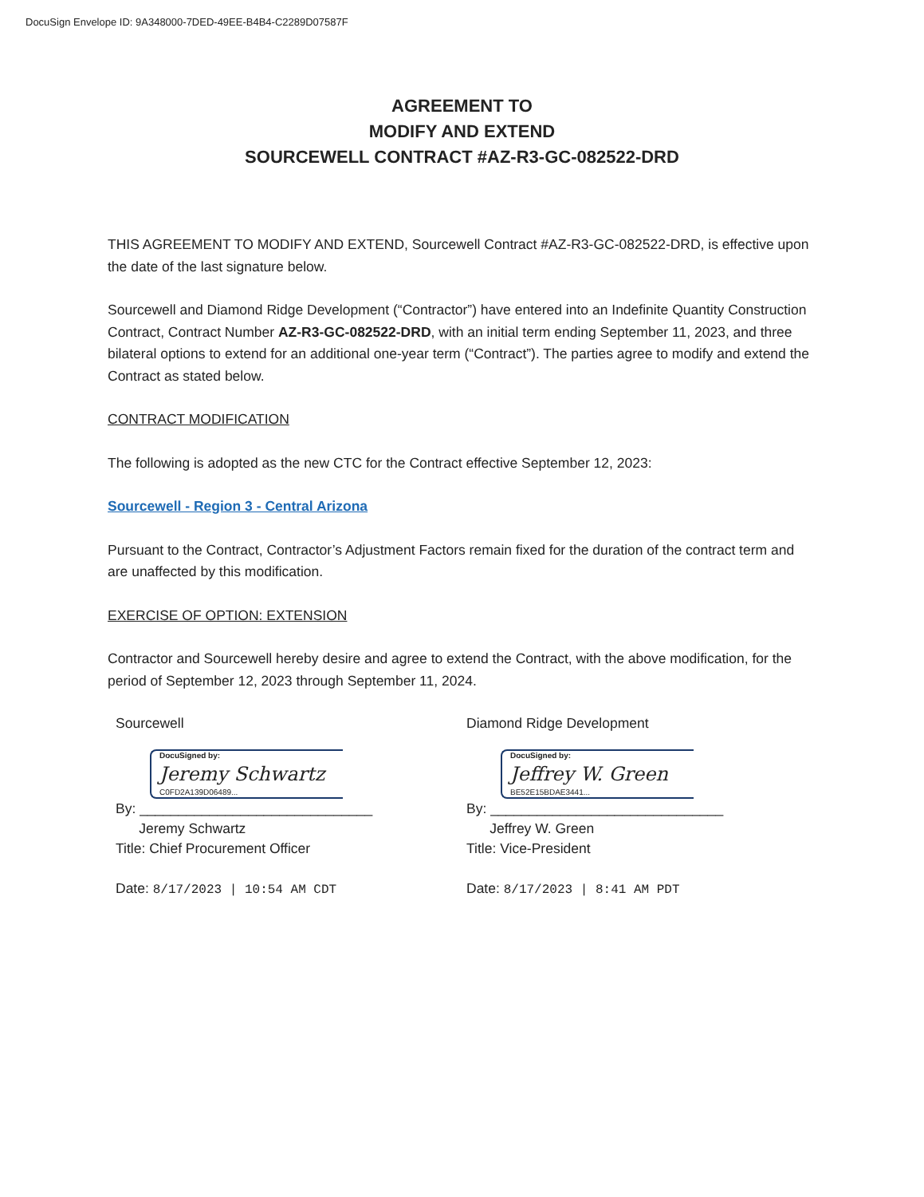DocuSign Envelope ID: 9A348000-7DED-49EE-B4B4-C2289D07587F
AGREEMENT TO
MODIFY AND EXTEND
SOURCEWELL CONTRACT #AZ-R3-GC-082522-DRD
THIS AGREEMENT TO MODIFY AND EXTEND, Sourcewell Contract #AZ-R3-GC-082522-DRD, is effective upon the date of the last signature below.
Sourcewell and Diamond Ridge Development (“Contractor”) have entered into an Indefinite Quantity Construction Contract, Contract Number AZ-R3-GC-082522-DRD, with an initial term ending September 11, 2023, and three bilateral options to extend for an additional one-year term (“Contract”). The parties agree to modify and extend the Contract as stated below.
CONTRACT MODIFICATION
The following is adopted as the new CTC for the Contract effective September 12, 2023:
Sourcewell - Region 3 - Central Arizona
Pursuant to the Contract, Contractor’s Adjustment Factors remain fixed for the duration of the contract term and are unaffected by this modification.
EXERCISE OF OPTION: EXTENSION
Contractor and Sourcewell hereby desire and agree to extend the Contract, with the above modification, for the period of September 12, 2023 through September 11, 2024.
Sourcewell
DocuSigned by:
Jeremy Schwartz
C0FD2A139D06489...
By: ______________________________
Jeremy Schwartz
Title: Chief Procurement Officer
Date: 8/17/2023 | 10:54 AM CDT
Diamond Ridge Development
DocuSigned by:
Jeffrey W. Green
BE52E15BDAE3441...
By: ______________________________
Jeffrey W. Green
Title: Vice-President
Date: 8/17/2023 | 8:41 AM PDT